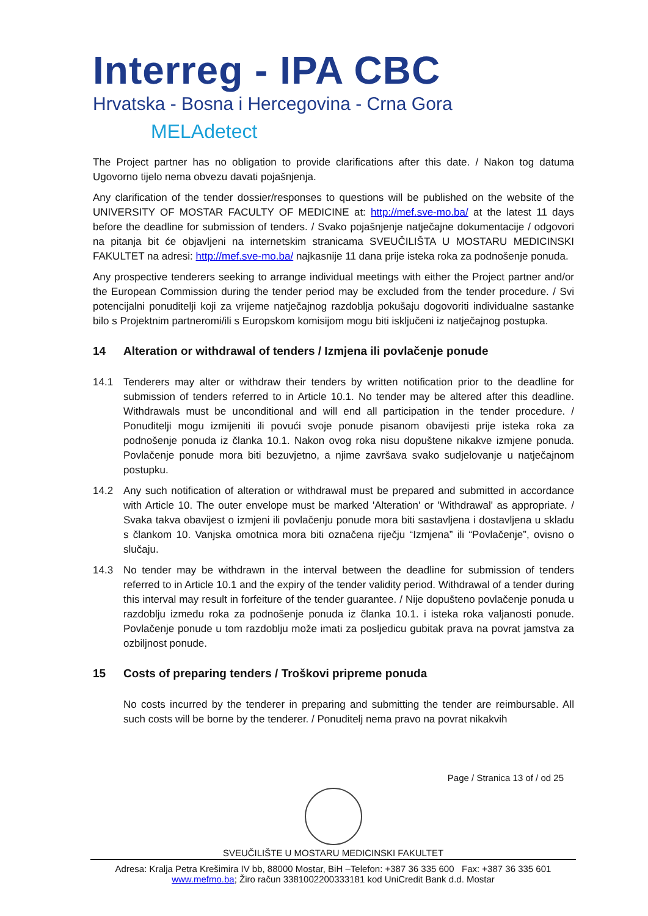Interreg - IPA CBC
Hrvatska - Bosna i Hercegovina - Crna Gora
MELAdetect
The Project partner has no obligation to provide clarifications after this date. / Nakon tog datuma Ugovorno tijelo nema obvezu davati pojašnjenja.
Any clarification of the tender dossier/responses to questions will be published on the website of the UNIVERSITY OF MOSTAR FACULTY OF MEDICINE at: http://mef.sve-mo.ba/ at the latest 11 days before the deadline for submission of tenders. / Svako pojašnjenje natječajne dokumentacije / odgovori na pitanja bit će objavljeni na internetskim stranicama SVEUČILIŠTA U MOSTARU MEDICINSKI FAKULTET na adresi: http://mef.sve-mo.ba/ najkasnije 11 dana prije isteka roka za podnošenje ponuda.
Any prospective tenderers seeking to arrange individual meetings with either the Project partner and/or the European Commission during the tender period may be excluded from the tender procedure. / Svi potencijalni ponuditelji koji za vrijeme natječajnog razdoblja pokušaju dogovoriti individualne sastanke bilo s Projektnim partneromi/ili s Europskom komisijom mogu biti isključeni iz natječajnog postupka.
14 Alteration or withdrawal of tenders / Izmjena ili povlačenje ponude
14.1 Tenderers may alter or withdraw their tenders by written notification prior to the deadline for submission of tenders referred to in Article 10.1. No tender may be altered after this deadline. Withdrawals must be unconditional and will end all participation in the tender procedure. / Ponuditelji mogu izmijeniti ili povući svoje ponude pisanom obavijesti prije isteka roka za podnošenje ponuda iz članka 10.1. Nakon ovog roka nisu dopuštene nikakve izmjene ponuda. Povlačenje ponude mora biti bezuvjetno, a njime završava svako sudjelovanje u natječajnom postupku.
14.2 Any such notification of alteration or withdrawal must be prepared and submitted in accordance with Article 10. The outer envelope must be marked 'Alteration' or 'Withdrawal' as appropriate. / Svaka takva obavijest o izmjeni ili povlačenju ponude mora biti sastavljena i dostavljena u skladu s člankom 10. Vanjska omotnica mora biti označena riječju “Izmjena” ili “Povlačenje”, ovisno o slučaju.
14.3 No tender may be withdrawn in the interval between the deadline for submission of tenders referred to in Article 10.1 and the expiry of the tender validity period. Withdrawal of a tender during this interval may result in forfeiture of the tender guarantee. / Nije dopušteno povlačenje ponuda u razdoblju između roka za podnošenje ponuda iz članka 10.1. i isteka roka valjanosti ponude. Povlačenje ponude u tom razdoblju može imati za posljedicu gubitak prava na povrat jamstva za ozbiljnost ponude.
15 Costs of preparing tenders / Troškovi pripreme ponuda
No costs incurred by the tenderer in preparing and submitting the tender are reimbursable. All such costs will be borne by the tenderer. / Ponuditelj nema pravo na povrat nikakvih
Page / Stranica 13 of / od 25
SVEUČILIŠTE U MOSTARU MEDICINSKI FAKULTET
Adresa: Kralja Petra Krešimira IV bb, 88000 Mostar, BiH –Telefon: +387 36 335 600 Fax: +387 36 335 601
www.mefmo.ba; Žiro račun 3381002200333181 kod UniCredit Bank d.d. Mostar